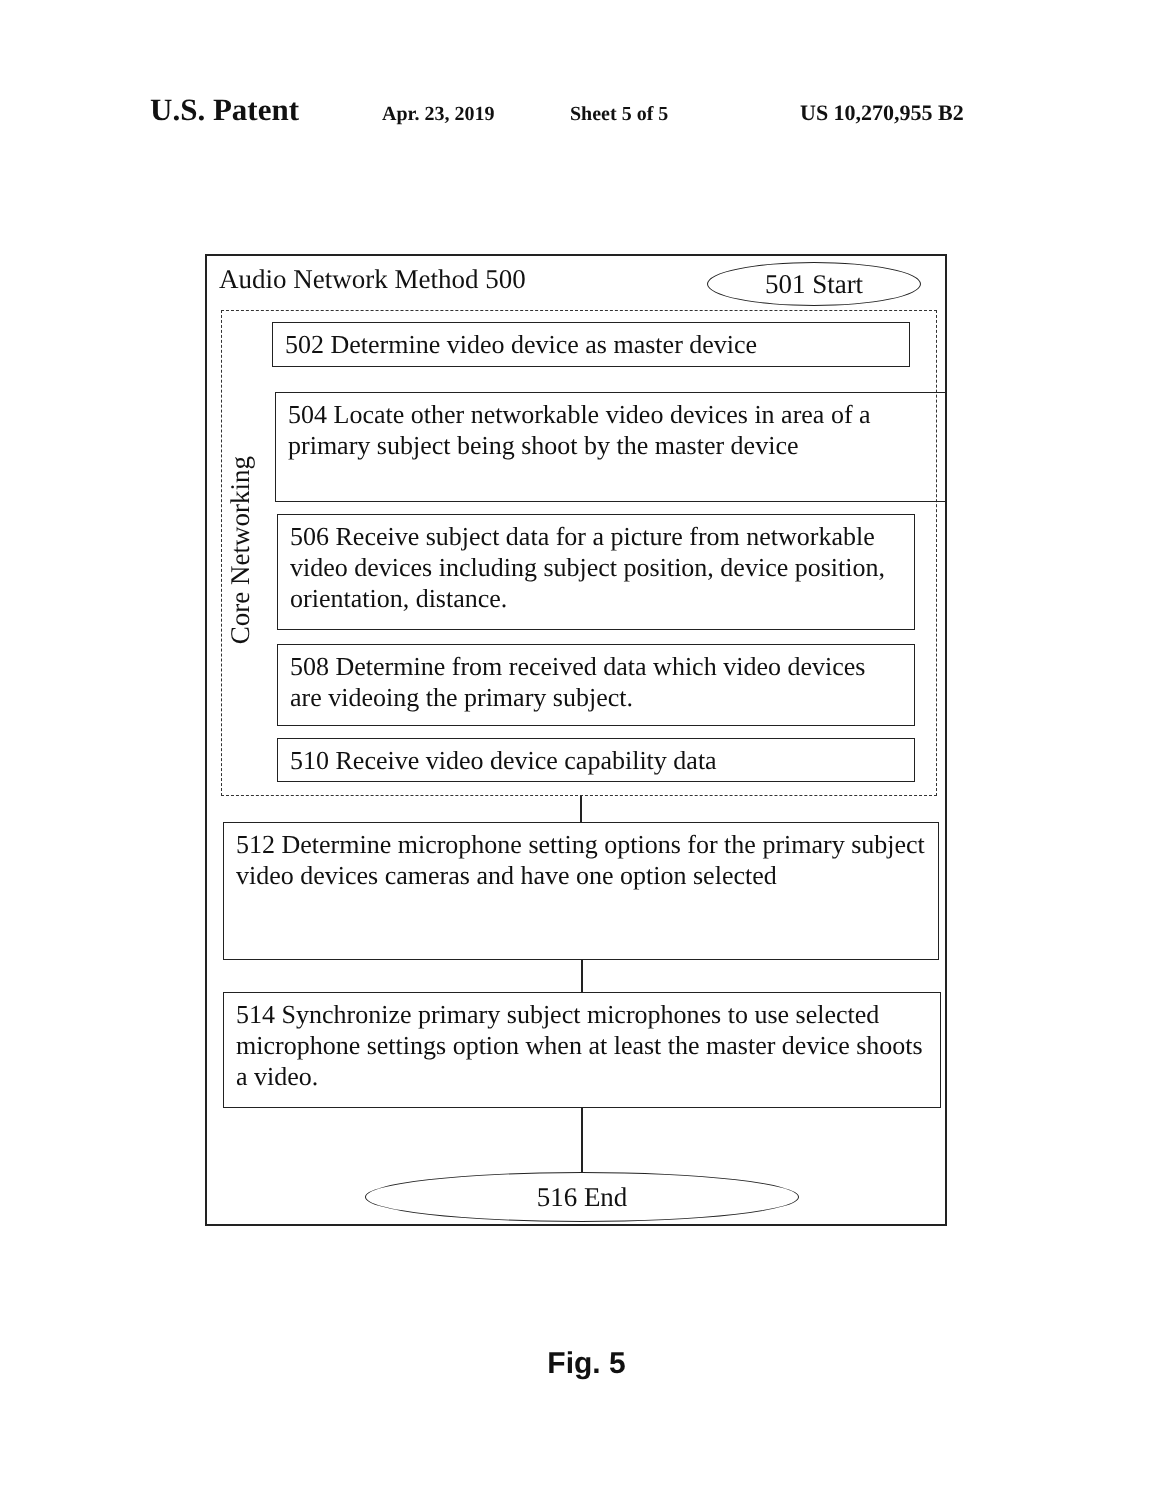U.S. Patent Apr. 23, 2019 Sheet 5 of 5 US 10,270,955 B2
Audio Network Method 500 501 Start
Core Networking
502 Determine video device as master device
504 Locate other networkable video devices in area of a primary subject being shoot by the master device
506 Receive subject data for a picture from networkable video devices including subject position, device position, orientation, distance.
508 Determine from received data which video devices are videoing the primary subject.
510 Receive video device capability data
512 Determine microphone setting options for the primary subject video devices cameras and have one option selected
514 Synchronize primary subject microphones to use selected microphone settings option when at least the master device shoots a video.
516 End
Fig. 5